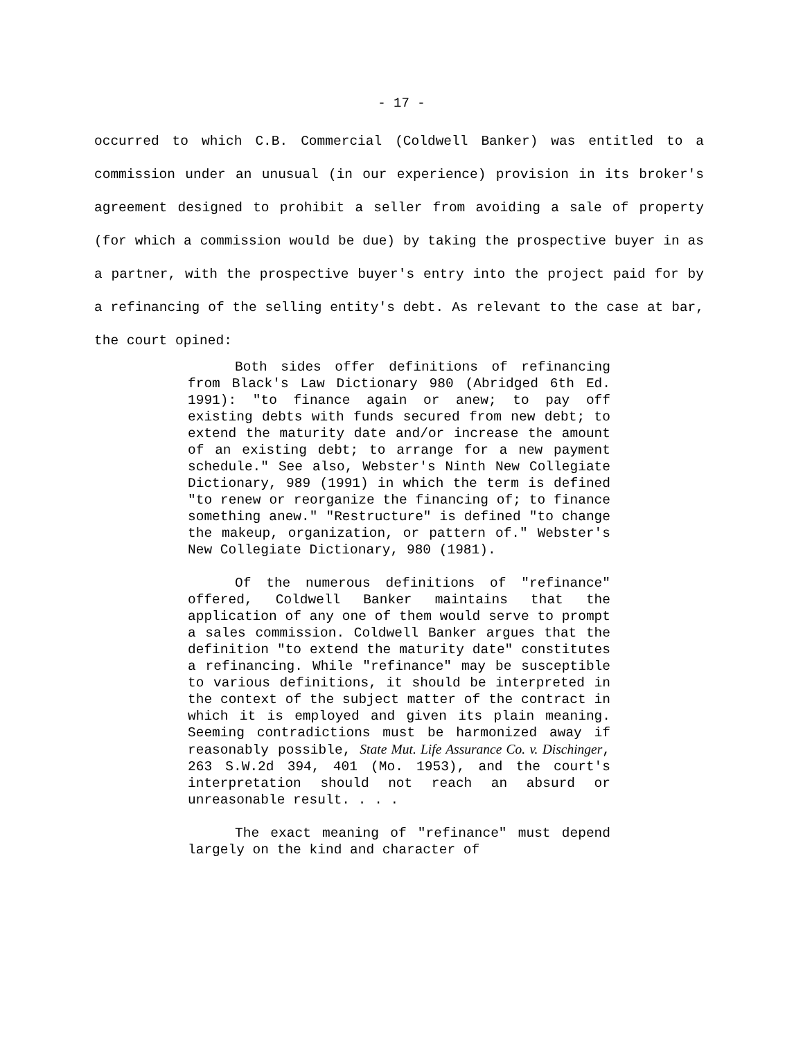- 17 -
occurred to which C.B. Commercial (Coldwell Banker) was entitled to a commission under an unusual (in our experience) provision in its broker's agreement designed to prohibit a seller from avoiding a sale of property (for which a commission would be due) by taking the prospective buyer in as a partner, with the prospective buyer's entry into the project paid for by a refinancing of the selling entity's debt. As relevant to the case at bar, the court opined:
Both sides offer definitions of refinancing from Black's Law Dictionary 980 (Abridged 6th Ed. 1991): "to finance again or anew; to pay off existing debts with funds secured from new debt; to extend the maturity date and/or increase the amount of an existing debt; to arrange for a new payment schedule." See also, Webster's Ninth New Collegiate Dictionary, 989 (1991) in which the term is defined "to renew or reorganize the financing of; to finance something anew." "Restructure" is defined "to change the makeup, organization, or pattern of." Webster's New Collegiate Dictionary, 980 (1981).
Of the numerous definitions of "refinance" offered, Coldwell Banker maintains that the application of any one of them would serve to prompt a sales commission. Coldwell Banker argues that the definition "to extend the maturity date" constitutes a refinancing. While "refinance" may be susceptible to various definitions, it should be interpreted in the context of the subject matter of the contract in which it is employed and given its plain meaning. Seeming contradictions must be harmonized away if reasonably possible, State Mut. Life Assurance Co. v. Dischinger, 263 S.W.2d 394, 401 (Mo. 1953), and the court's interpretation should not reach an absurd or unreasonable result. . . .
The exact meaning of "refinance" must depend largely on the kind and character of